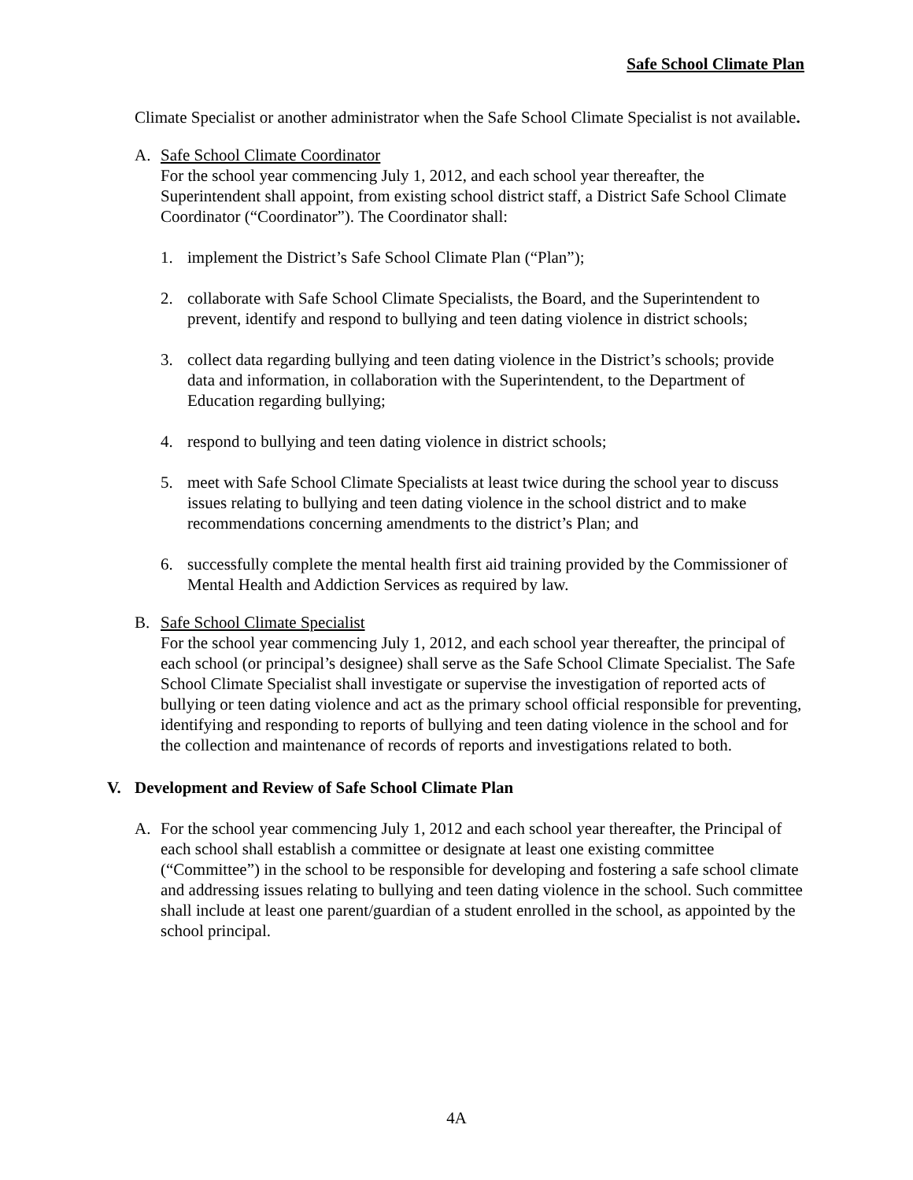Safe School Climate Plan
Climate Specialist or another administrator when the Safe School Climate Specialist is not available.
A. Safe School Climate Coordinator
For the school year commencing July 1, 2012, and each school year thereafter, the Superintendent shall appoint, from existing school district staff, a District Safe School Climate Coordinator (“Coordinator”). The Coordinator shall:
1. implement the District’s Safe School Climate Plan (“Plan”);
2. collaborate with Safe School Climate Specialists, the Board, and the Superintendent to prevent, identify and respond to bullying and teen dating violence in district schools;
3. collect data regarding bullying and teen dating violence in the District’s schools; provide data and information, in collaboration with the Superintendent, to the Department of Education regarding bullying;
4. respond to bullying and teen dating violence in district schools;
5. meet with Safe School Climate Specialists at least twice during the school year to discuss issues relating to bullying and teen dating violence in the school district and to make recommendations concerning amendments to the district’s Plan; and
6. successfully complete the mental health first aid training provided by the Commissioner of Mental Health and Addiction Services as required by law.
B. Safe School Climate Specialist
For the school year commencing July 1, 2012, and each school year thereafter, the principal of each school (or principal’s designee) shall serve as the Safe School Climate Specialist. The Safe School Climate Specialist shall investigate or supervise the investigation of reported acts of bullying or teen dating violence and act as the primary school official responsible for preventing, identifying and responding to reports of bullying and teen dating violence in the school and for the collection and maintenance of records of reports and investigations related to both.
V. Development and Review of Safe School Climate Plan
A. For the school year commencing July 1, 2012 and each school year thereafter, the Principal of each school shall establish a committee or designate at least one existing committee (“Committee”) in the school to be responsible for developing and fostering a safe school climate and addressing issues relating to bullying and teen dating violence in the school. Such committee shall include at least one parent/guardian of a student enrolled in the school, as appointed by the school principal.
4A